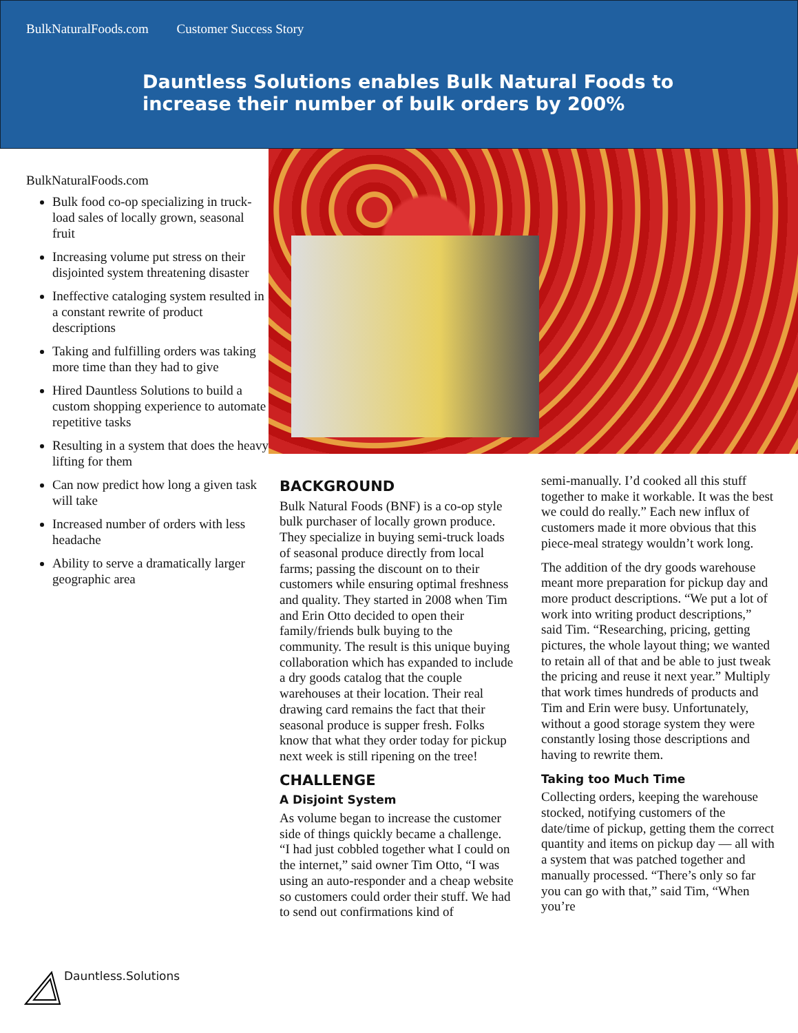BulkNaturalFoods.com Customer Success Story
Dauntless Solutions enables Bulk Natural Foods to increase their number of bulk orders by 200%
BulkNaturalFoods.com
Bulk food co-op specializing in truck-load sales of locally grown, seasonal fruit
Increasing volume put stress on their disjointed system threatening disaster
Ineffective cataloging system resulted in a constant rewrite of product descriptions
Taking and fulfilling orders was taking more time than they had to give
Hired Dauntless Solutions to build a custom shopping experience to automate repetitive tasks
Resulting in a system that does the heavy lifting for them
Can now predict how long a given task will take
Increased number of orders with less headache
Ability to serve a dramatically larger geographic area
Dauntless.Solutions
BACKGROUND
Bulk Natural Foods (BNF) is a co-op style bulk purchaser of locally grown produce. They specialize in buying semi-truck loads of seasonal produce directly from local farms; passing the discount on to their customers while ensuring optimal freshness and quality. They started in 2008 when Tim and Erin Otto decided to open their family/friends bulk buying to the community. The result is this unique buying collaboration which has expanded to include a dry goods catalog that the couple warehouses at their location. Their real drawing card remains the fact that their seasonal produce is supper fresh. Folks know that what they order today for pickup next week is still ripening on the tree!
CHALLENGE
A Disjoint System
As volume began to increase the customer side of things quickly became a challenge. “I had just cobbled together what I could on the internet,” said owner Tim Otto, “I was using an auto-responder and a cheap website so customers could order their stuff. We had to send out confirmations kind of
semi-manually. I’d cooked all this stuff together to make it workable. It was the best we could do really.” Each new influx of customers made it more obvious that this piece-meal strategy wouldn’t work long.
The addition of the dry goods warehouse meant more preparation for pickup day and more product descriptions. “We put a lot of work into writing product descriptions,” said Tim. “Researching, pricing, getting pictures, the whole layout thing; we wanted to retain all of that and be able to just tweak the pricing and reuse it next year.” Multiply that work times hundreds of products and Tim and Erin were busy. Unfortunately, without a good storage system they were constantly losing those descriptions and having to rewrite them.
Taking too Much Time
Collecting orders, keeping the warehouse stocked, notifying customers of the date/time of pickup, getting them the correct quantity and items on pickup day — all with a system that was patched together and manually processed. “There’s only so far you can go with that,” said Tim, “When you’re